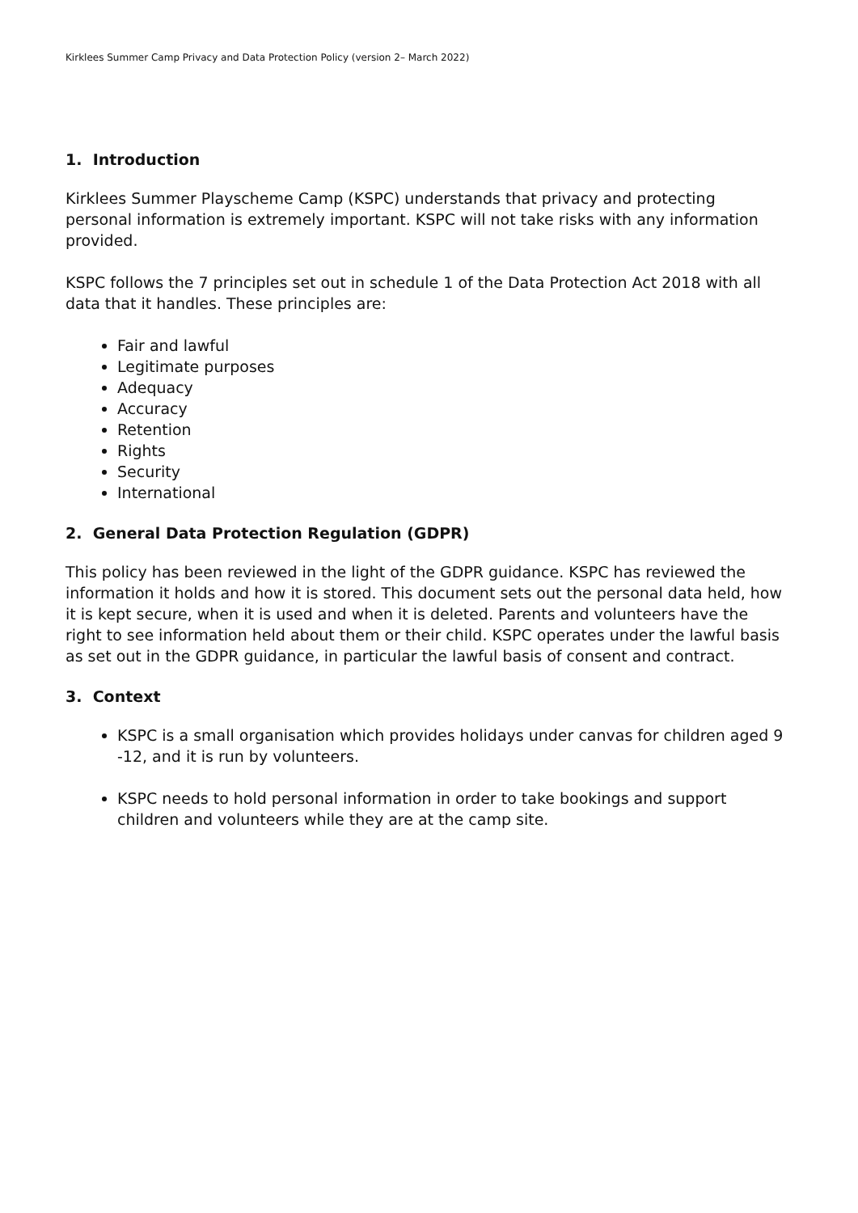Kirklees Summer Camp Privacy and Data Protection Policy (version 2– March 2022)
1. Introduction
Kirklees Summer Playscheme Camp (KSPC) understands that privacy and protecting personal information is extremely important. KSPC will not take risks with any information provided.
KSPC follows the 7 principles set out in schedule 1 of the Data Protection Act 2018 with all data that it handles. These principles are:
Fair and lawful
Legitimate purposes
Adequacy
Accuracy
Retention
Rights
Security
International
2. General Data Protection Regulation (GDPR)
This policy has been reviewed in the light of the GDPR guidance. KSPC has reviewed the information it holds and how it is stored. This document sets out the personal data held, how it is kept secure, when it is used and when it is deleted. Parents and volunteers have the right to see information held about them or their child. KSPC operates under the lawful basis as set out in the GDPR guidance, in particular the lawful basis of consent and contract.
3. Context
KSPC is a small organisation which provides holidays under canvas for children aged 9 -12, and it is run by volunteers.
KSPC needs to hold personal information in order to take bookings and support children and volunteers while they are at the camp site.